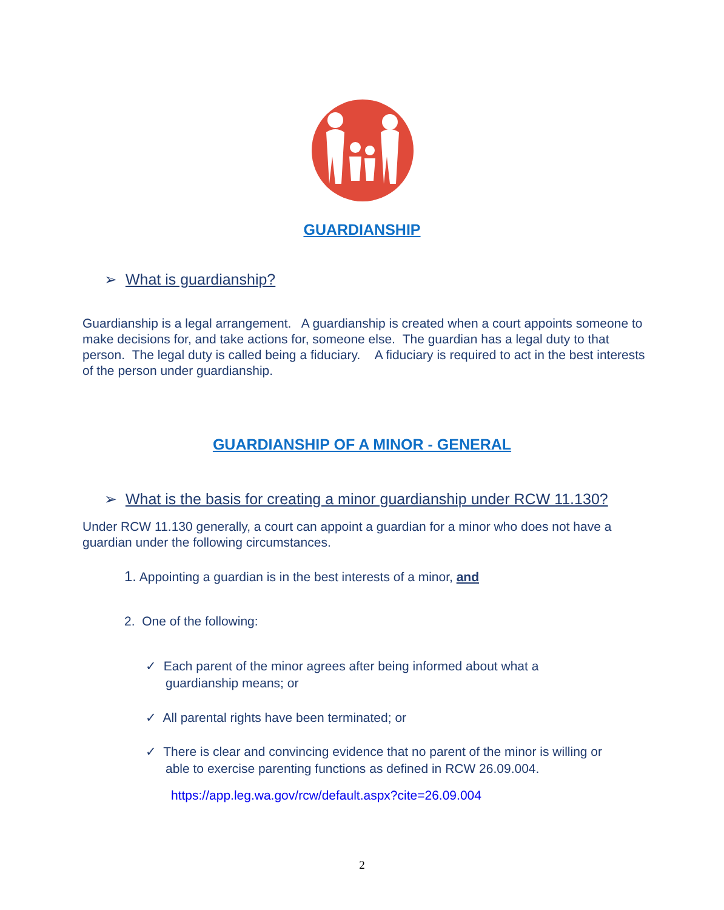GUARDIANSHIP
➢ What is guardianship?
Guardianship is a legal arrangement. A guardianship is created when a court appoints someone to make decisions for, and take actions for, someone else. The guardian has a legal duty to that person. The legal duty is called being a fiduciary. A fiduciary is required to act in the best interests of the person under guardianship.
GUARDIANSHIP OF A MINOR - GENERAL
➢ What is the basis for creating a minor guardianship under RCW 11.130?
Under RCW 11.130 generally, a court can appoint a guardian for a minor who does not have a guardian under the following circumstances.
1. Appointing a guardian is in the best interests of a minor, and
2. One of the following:
✓ Each parent of the minor agrees after being informed about what a
guardianship means; or
✓ All parental rights have been terminated; or
✓ There is clear and convincing evidence that no parent of the minor is willing or
able to exercise parenting functions as defined in RCW 26.09.004.
https://app.leg.wa.gov/rcw/default.aspx?cite=26.09.004
2